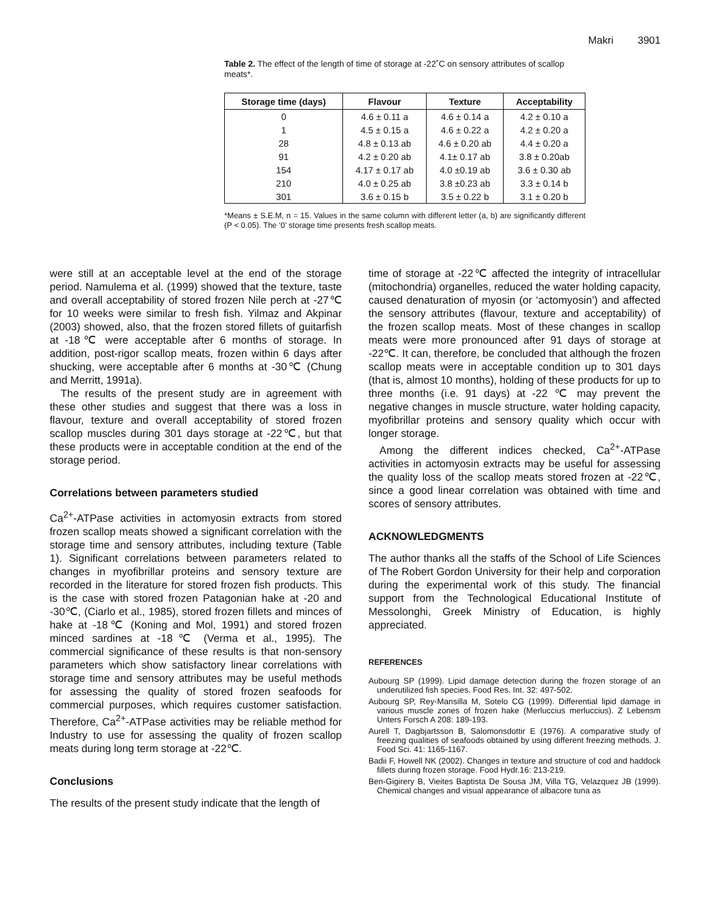Makri 3901
Table 2. The effect of the length of time of storage at -22˚C on sensory attributes of scallop meats*.
| Storage time (days) | Flavour | Texture | Acceptability |
| --- | --- | --- | --- |
| 0 | 4.6 ± 0.11 a | 4.6 ± 0.14 a | 4.2 ± 0.10 a |
| 1 | 4.5 ± 0.15 a | 4.6 ± 0.22 a | 4.2 ± 0.20 a |
| 28 | 4.8 ± 0.13 ab | 4.6 ± 0.20 ab | 4.4 ± 0.20 a |
| 91 | 4.2 ± 0.20 ab | 4.1± 0.17 ab | 3.8 ± 0.20ab |
| 154 | 4.17 ± 0.17 ab | 4.0 ±0.19 ab | 3.6 ± 0.30 ab |
| 210 | 4.0 ± 0.25 ab | 3.8 ±0.23 ab | 3.3 ± 0.14 b |
| 301 | 3.6 ± 0.15 b | 3.5 ± 0.22 b | 3.1 ± 0.20 b |
*Means ± S.E.M, n = 15. Values in the same column with different letter (a, b) are significantly different (P < 0.05). The ‘0’ storage time presents fresh scallop meats.
were still at an acceptable level at the end of the storage period. Namulema et al. (1999) showed that the texture, taste and overall acceptability of stored frozen Nile perch at -27℃ for 10 weeks were similar to fresh fish. Yilmaz and Akpinar (2003) showed, also, that the frozen stored fillets of guitarfish at -18℃ were acceptable after 6 months of storage. In addition, post-rigor scallop meats, frozen within 6 days after shucking, were acceptable after 6 months at -30℃ (Chung and Merritt, 1991a).
The results of the present study are in agreement with these other studies and suggest that there was a loss in flavour, texture and overall acceptability of stored frozen scallop muscles during 301 days storage at -22℃, but that these products were in acceptable condition at the end of the storage period.
Correlations between parameters studied
Ca<sup>2+</sup>-ATPase activities in actomyosin extracts from stored frozen scallop meats showed a significant correlation with the storage time and sensory attributes, including texture (Table 1). Significant correlations between parameters related to changes in myofibrillar proteins and sensory texture are recorded in the literature for stored frozen fish products. This is the case with stored frozen Patagonian hake at -20 and -30℃, (Ciarlo et al., 1985), stored frozen fillets and minces of hake at -18℃ (Koning and Mol, 1991) and stored frozen minced sardines at -18℃ (Verma et al., 1995). The commercial significance of these results is that non-sensory parameters which show satisfactory linear correlations with storage time and sensory attributes may be useful methods for assessing the quality of stored frozen seafoods for commercial purposes, which requires customer satisfaction. Therefore, Ca<sup>2+</sup>-ATPase activities may be reliable method for Industry to use for assessing the quality of frozen scallop meats during long term storage at -22℃.
Conclusions
The results of the present study indicate that the length of
time of storage at -22℃ affected the integrity of intracellular (mitochondria) organelles, reduced the water holding capacity, caused denaturation of myosin (or ‘actomyosin’) and affected the sensory attributes (flavour, texture and acceptability) of the frozen scallop meats. Most of these changes in scallop meats were more pronounced after 91 days of storage at -22℃. It can, therefore, be concluded that although the frozen scallop meats were in acceptable condition up to 301 days (that is, almost 10 months), holding of these products for up to three months (i.e. 91 days) at -22 ℃ may prevent the negative changes in muscle structure, water holding capacity, myofibrillar proteins and sensory quality which occur with longer storage.
Among the different indices checked, Ca<sup>2+</sup>-ATPase activities in actomyosin extracts may be useful for assessing the quality loss of the scallop meats stored frozen at -22℃, since a good linear correlation was obtained with time and scores of sensory attributes.
ACKNOWLEDGMENTS
The author thanks all the staffs of the School of Life Sciences of The Robert Gordon University for their help and corporation during the experimental work of this study. The financial support from the Technological Educational Institute of Messolonghi, Greek Ministry of Education, is highly appreciated.
REFERENCES
Aubourg SP (1999). Lipid damage detection during the frozen storage of an underutilized fish species. Food Res. Int. 32: 497-502.
Aubourg SP, Rey-Mansilla M, Sotelo CG (1999). Differential lipid damage in various muscle zones of frozen hake (Merluccius merluccius). Z Lebensm Unters Forsch A 208: 189-193.
Aurell T, Dagbjartsson B, Salomonsdottir E (1976). A comparative study of freezing qualities of seafoods obtained by using different freezing methods. J. Food Sci. 41: 1165-1167.
Badii F, Howell NK (2002). Changes in texture and structure of cod and haddock fillets during frozen storage. Food Hydr.16: 213-219.
Ben-Gigirery B, Vieites Baptista De Sousa JM, Villa TG, Velazquez JB (1999). Chemical changes and visual appearance of albacore tuna as